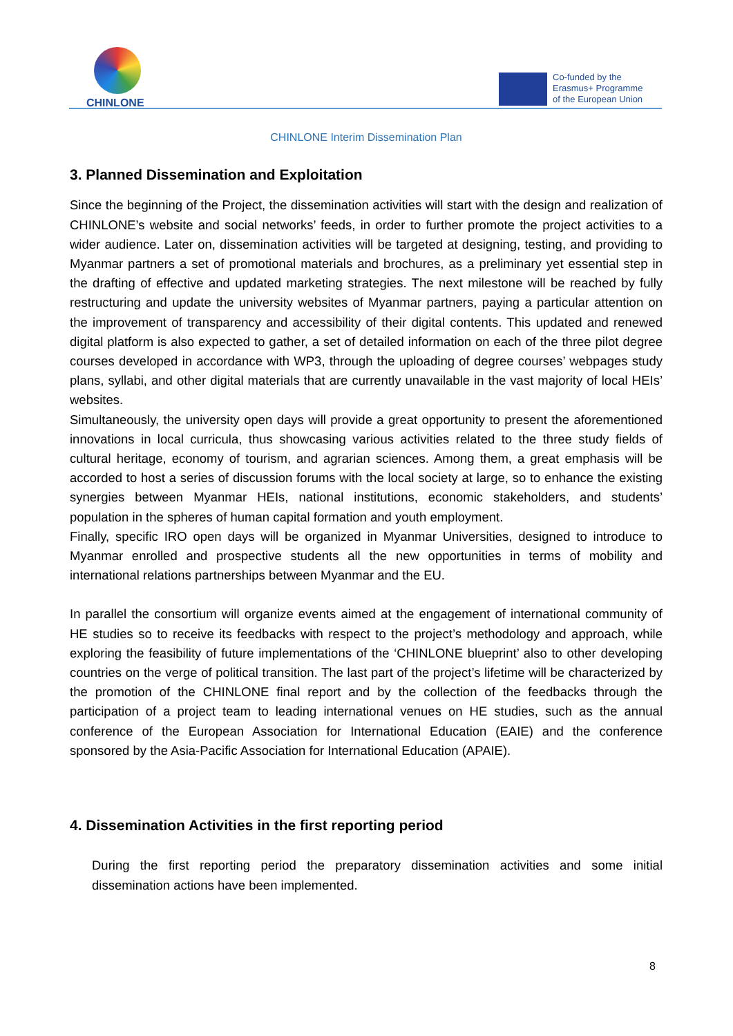CHINLONE
Co-funded by the
Erasmus+ Programme
of the European Union
CHINLONE Interim Dissemination Plan
3. Planned Dissemination and Exploitation
Since the beginning of the Project, the dissemination activities will start with the design and realization of CHINLONE’s website and social networks’ feeds, in order to further promote the project activities to a wider audience. Later on, dissemination activities will be targeted at designing, testing, and providing to Myanmar partners a set of promotional materials and brochures, as a preliminary yet essential step in the drafting of effective and updated marketing strategies. The next milestone will be reached by fully restructuring and update the university websites of Myanmar partners, paying a particular attention on the improvement of transparency and accessibility of their digital contents. This updated and renewed digital platform is also expected to gather, a set of detailed information on each of the three pilot degree courses developed in accordance with WP3, through the uploading of degree courses’ webpages study plans, syllabi, and other digital materials that are currently unavailable in the vast majority of local HEIs’ websites.
Simultaneously, the university open days will provide a great opportunity to present the aforementioned innovations in local curricula, thus showcasing various activities related to the three study fields of cultural heritage, economy of tourism, and agrarian sciences. Among them, a great emphasis will be accorded to host a series of discussion forums with the local society at large, so to enhance the existing synergies between Myanmar HEIs, national institutions, economic stakeholders, and students’ population in the spheres of human capital formation and youth employment.
Finally, specific IRO open days will be organized in Myanmar Universities, designed to introduce to Myanmar enrolled and prospective students all the new opportunities in terms of mobility and international relations partnerships between Myanmar and the EU.
In parallel the consortium will organize events aimed at the engagement of international community of HE studies so to receive its feedbacks with respect to the project’s methodology and approach, while exploring the feasibility of future implementations of the ‘CHINLONE blueprint’ also to other developing countries on the verge of political transition. The last part of the project’s lifetime will be characterized by the promotion of the CHINLONE final report and by the collection of the feedbacks through the participation of a project team to leading international venues on HE studies, such as the annual conference of the European Association for International Education (EAIE) and the conference sponsored by the Asia-Pacific Association for International Education (APAIE).
4. Dissemination Activities in the first reporting period
During the first reporting period the preparatory dissemination activities and some initial dissemination actions have been implemented.
8